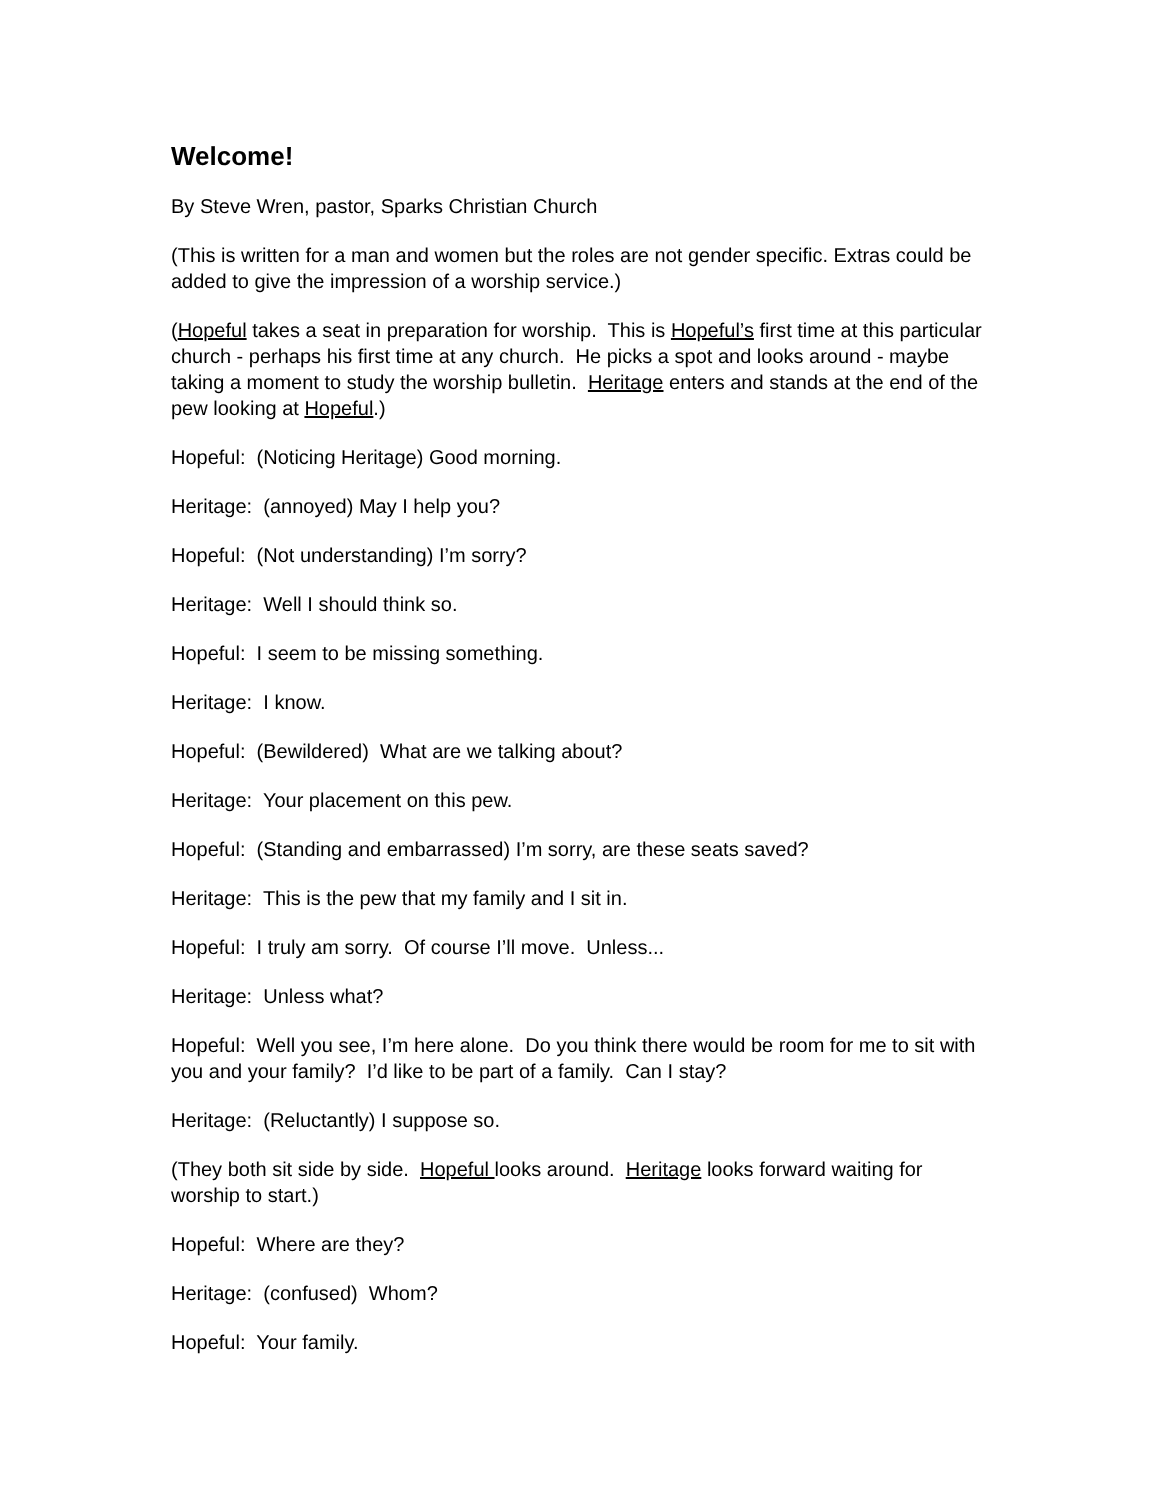Welcome!
By Steve Wren, pastor, Sparks Christian Church
(This is written for a man and women but the roles are not gender specific. Extras could be added to give the impression of a worship service.)
(Hopeful takes a seat in preparation for worship. This is Hopeful’s first time at this particular church - perhaps his first time at any church. He picks a spot and looks around - maybe taking a moment to study the worship bulletin. Heritage enters and stands at the end of the pew looking at Hopeful.)
Hopeful: (Noticing Heritage) Good morning.
Heritage: (annoyed) May I help you?
Hopeful: (Not understanding) I’m sorry?
Heritage: Well I should think so.
Hopeful: I seem to be missing something.
Heritage: I know.
Hopeful: (Bewildered) What are we talking about?
Heritage: Your placement on this pew.
Hopeful: (Standing and embarrassed) I’m sorry, are these seats saved?
Heritage: This is the pew that my family and I sit in.
Hopeful: I truly am sorry. Of course I’ll move. Unless...
Heritage: Unless what?
Hopeful: Well you see, I’m here alone. Do you think there would be room for me to sit with you and your family? I’d like to be part of a family. Can I stay?
Heritage: (Reluctantly) I suppose so.
(They both sit side by side. Hopeful looks around. Heritage looks forward waiting for worship to start.)
Hopeful: Where are they?
Heritage: (confused) Whom?
Hopeful: Your family.